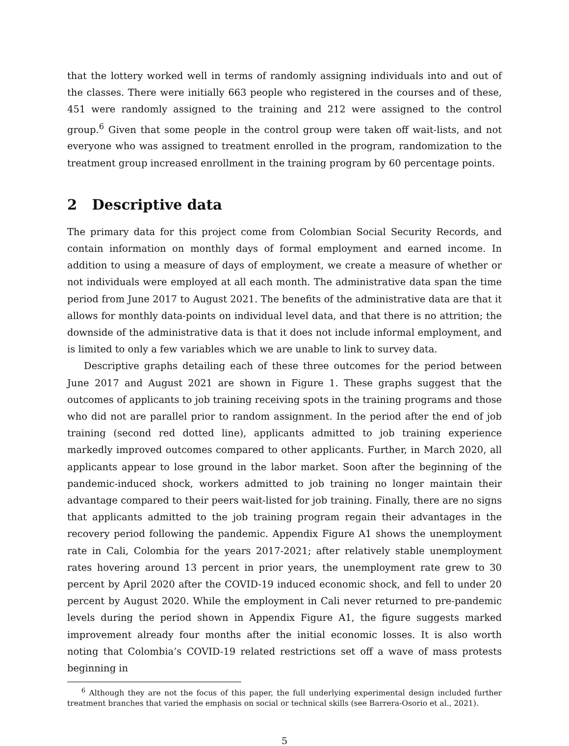that the lottery worked well in terms of randomly assigning individuals into and out of the classes. There were initially 663 people who registered in the courses and of these, 451 were randomly assigned to the training and 212 were assigned to the control group.<sup>6</sup> Given that some people in the control group were taken off wait-lists, and not everyone who was assigned to treatment enrolled in the program, randomization to the treatment group increased enrollment in the training program by 60 percentage points.
2 Descriptive data
The primary data for this project come from Colombian Social Security Records, and contain information on monthly days of formal employment and earned income. In addition to using a measure of days of employment, we create a measure of whether or not individuals were employed at all each month. The administrative data span the time period from June 2017 to August 2021. The benefits of the administrative data are that it allows for monthly data-points on individual level data, and that there is no attrition; the downside of the administrative data is that it does not include informal employment, and is limited to only a few variables which we are unable to link to survey data.
Descriptive graphs detailing each of these three outcomes for the period between June 2017 and August 2021 are shown in Figure 1. These graphs suggest that the outcomes of applicants to job training receiving spots in the training programs and those who did not are parallel prior to random assignment. In the period after the end of job training (second red dotted line), applicants admitted to job training experience markedly improved outcomes compared to other applicants. Further, in March 2020, all applicants appear to lose ground in the labor market. Soon after the beginning of the pandemic-induced shock, workers admitted to job training no longer maintain their advantage compared to their peers wait-listed for job training. Finally, there are no signs that applicants admitted to the job training program regain their advantages in the recovery period following the pandemic. Appendix Figure A1 shows the unemployment rate in Cali, Colombia for the years 2017-2021; after relatively stable unemployment rates hovering around 13 percent in prior years, the unemployment rate grew to 30 percent by April 2020 after the COVID-19 induced economic shock, and fell to under 20 percent by August 2020. While the employment in Cali never returned to pre-pandemic levels during the period shown in Appendix Figure A1, the figure suggests marked improvement already four months after the initial economic losses. It is also worth noting that Colombia’s COVID-19 related restrictions set off a wave of mass protests beginning in
<sup>6</sup> Although they are not the focus of this paper, the full underlying experimental design included further treatment branches that varied the emphasis on social or technical skills (see Barrera-Osorio et al., 2021).
5